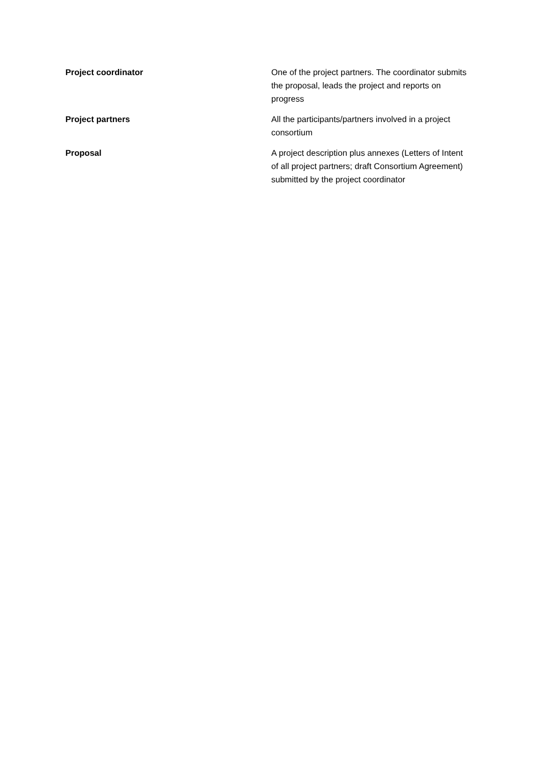| Project coordinator | One of the project partners. The coordinator submits the proposal, leads the project and reports on progress |
| Project partners | All the participants/partners involved in a project consortium |
| Proposal | A project description plus annexes (Letters of Intent of all project partners; draft Consortium Agreement) submitted by the project coordinator |